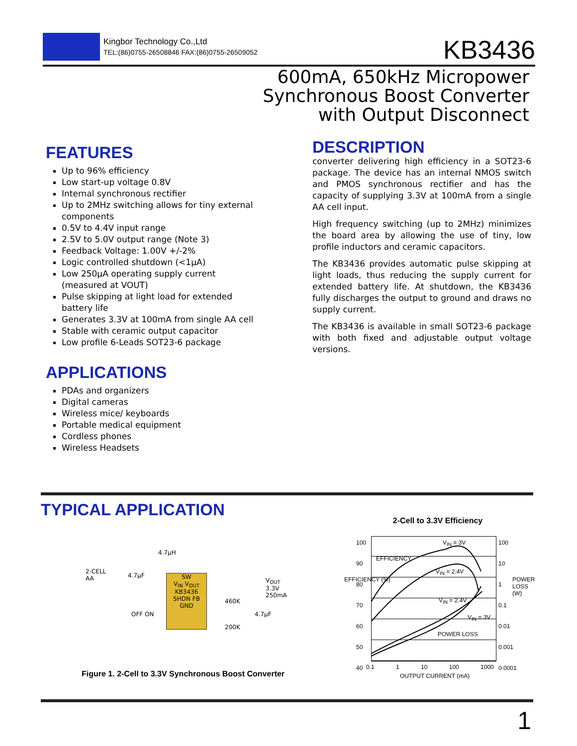Kingbor Technology Co.,Ltd
TEL:(86)0755-26508846 FAX:(86)0755-26509052
KB3436
600mA, 650kHz Micropower
Synchronous Boost Converter
with Output Disconnect
FEATURES
Up to 96% efficiency
Low start-up voltage 0.8V
Internal synchronous rectifier
Up to 2MHz switching allows for tiny external components
0.5V to 4.4V input range
2.5V to 5.0V output range (Note 3)
Feedback Voltage: 1.00V +/-2%
Logic controlled shutdown (<1μA)
Low 250μA operating supply current (measured at VOUT)
Pulse skipping at light load for extended battery life
Generates 3.3V at 100mA from single AA cell
Stable with ceramic output capacitor
Low profile 6-Leads SOT23-6 package
APPLICATIONS
PDAs and organizers
Digital cameras
Wireless mice/ keyboards
Portable medical equipment
Cordless phones
Wireless Headsets
DESCRIPTION
converter delivering high efficiency in a SOT23-6 package. The device has an internal NMOS switch and PMOS synchronous rectifier and has the capacity of supplying 3.3V at 100mA from a single AA cell input.
High frequency switching (up to 2MHz) minimizes the board area by allowing the use of tiny, low profile inductors and ceramic capacitors.
The KB3436 provides automatic pulse skipping at light loads, thus reducing the supply current for extended battery life. At shutdown, the KB3436 fully discharges the output to ground and draws no supply current.
The KB3436 is available in small SOT23-6 package with both fixed and adjustable output voltage versions.
TYPICAL APPLICATION
4.7μH
2-CELL
AA
4.7μF
SW
V<sub>IN</sub> V<sub>OUT</sub>
KB3436
SHDN FB
GND
OFF ON
460K
200K
4.7μF
V<sub>OUT</sub>
3.3V
250mA
Figure 1. 2-Cell to 3.3V Synchronous Boost Converter
2-Cell to 3.3V Efficiency
V<sub>IN</sub> = 3V
EFFICIENCY
V<sub>IN</sub> = 2.4V
V<sub>IN</sub> = 2.4V
V<sub>IN</sub> = 3V
POWER LOSS
100
90
80
70
60
50
40
100
10
1
0.1
0.01
0.001
0.0001
EFFICIENCY (%) POWER LOSS (W)
0.1 1 10 100 1000
OUTPUT CURRENT (mA)
1